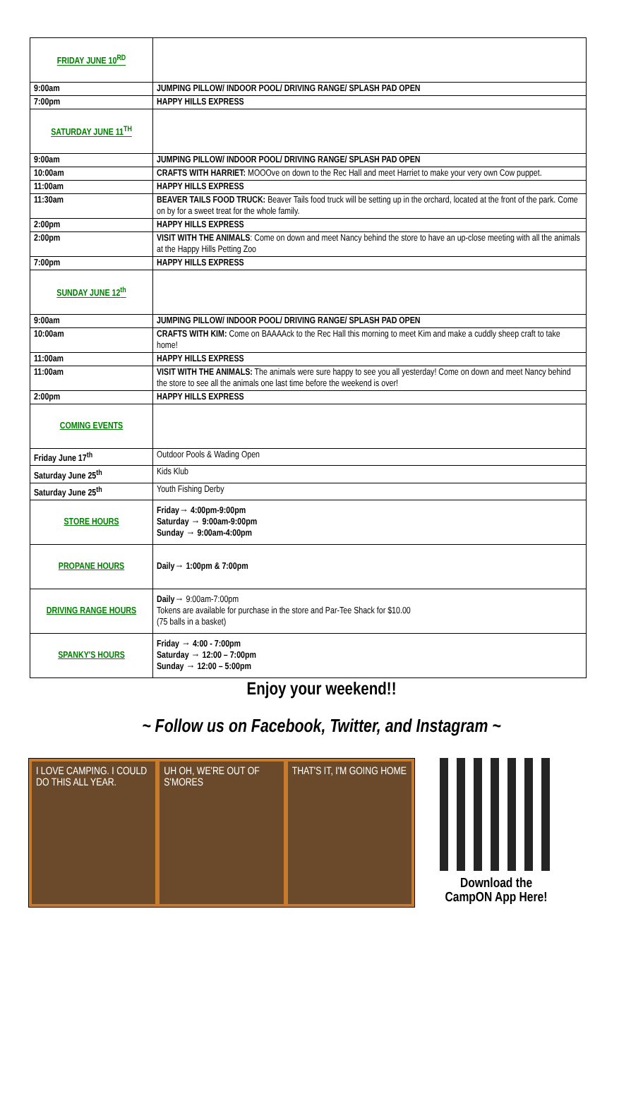| FRIDAY JUNE 10<sup>RD</sup> | |
| 9:00am | JUMPING PILLOW/ INDOOR POOL/ DRIVING RANGE/ SPLASH PAD OPEN |
| 7:00pm | HAPPY HILLS EXPRESS |
| SATURDAY JUNE 11<sup>TH</sup> | |
| 9:00am | JUMPING PILLOW/ INDOOR POOL/ DRIVING RANGE/ SPLASH PAD OPEN |
| 10:00am | CRAFTS WITH HARRIET: MOOOve on down to the Rec Hall and meet Harriet to make your very own Cow puppet. |
| 11:00am | HAPPY HILLS EXPRESS |
| 11:30am | BEAVER TAILS FOOD TRUCK: Beaver Tails food truck will be setting up in the orchard, located at the front of the park. Come on by for a sweet treat for the whole family. |
| 2:00pm | HAPPY HILLS EXPRESS |
| 2:00pm | VISIT WITH THE ANIMALS : Come on down and meet Nancy behind the store to have an up-close meeting with all the animals at the Happy Hills Petting Zoo |
| 7:00pm | HAPPY HILLS EXPRESS |
| SUNDAY JUNE 12<sup>th</sup> | |
| 9:00am | JUMPING PILLOW/ INDOOR POOL/ DRIVING RANGE/ SPLASH PAD OPEN |
| 10:00am | CRAFTS WITH KIM: Come on BAAAAck to the Rec Hall this morning to meet Kim and make a cuddly sheep craft to take home! |
| 11:00am | HAPPY HILLS EXPRESS |
| 11:00am | VISIT WITH THE ANIMALS: The animals were sure happy to see you all yesterday! Come on down and meet Nancy behind the store to see all the animals one last time before the weekend is over! |
| 2:00pm | HAPPY HILLS EXPRESS |
| COMING EVENTS | |
| Friday June 17<sup>th</sup> | Outdoor Pools & Wading Open |
| Saturday June 25<sup>th</sup> | Kids Klub |
| Saturday June 25<sup>th</sup> | Youth Fishing Derby |
| STORE HOURS | Friday→ 4:00pm-9:00pm Saturday → 9:00am-9:00pm Sunday → 9:00am-4:00pm |
| PROPANE HOURS | Daily→ 1:00pm & 7:00pm |
| DRIVING RANGE HOURS | Daily→ 9:00am-7:00pm Tokens are available for purchase in the store and Par-Tee Shack for $10.00 (75 balls in a basket) |
| SPANKY'S HOURS | Friday → 4:00 - 7:00pm Saturday → 12:00 – 7:00pm Sunday → 12:00 – 5:00pm |
Enjoy your weekend!!
~ Follow us on Facebook, Twitter, and Instagram ~
I LOVE CAMPING. I COULD DO THIS ALL YEAR.
UH OH, WE'RE OUT OF S'MORES THAT'S IT, I'M GOING HOME
Download the CampON App Here!